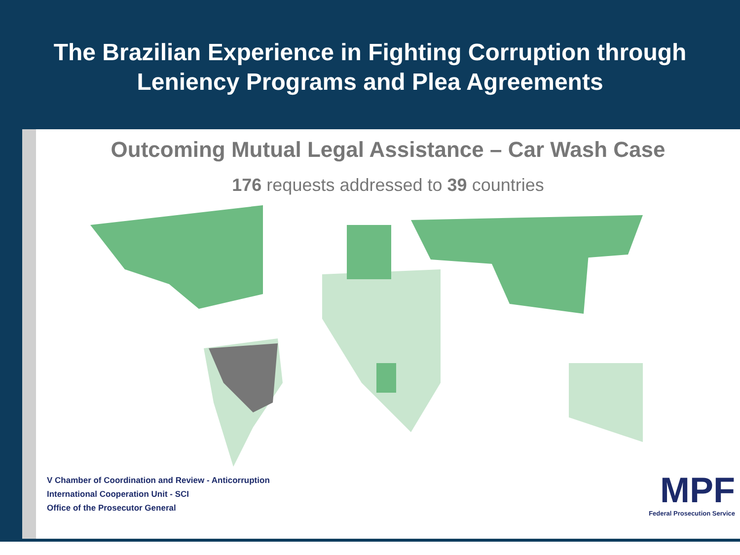The Brazilian Experience in Fighting Corruption through
Leniency Programs and Plea Agreements
Outcoming Mutual Legal Assistance – Car Wash Case
176 requests addressed to 39 countries
V Chamber of Coordination and Review - Anticorruption
International Cooperation Unit - SCI
Office of the Prosecutor General
MPF
Federal Prosecution Service